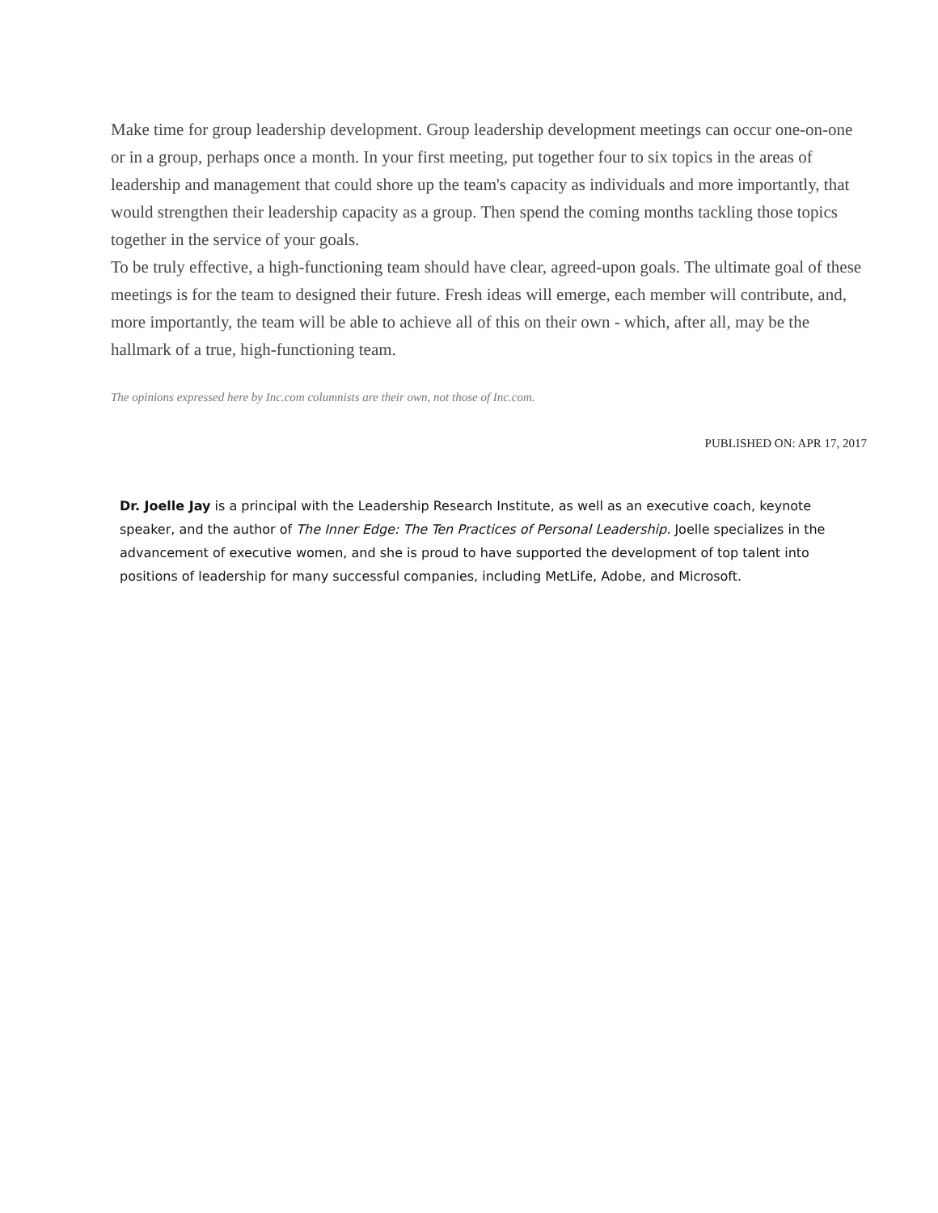Make time for group leadership development. Group leadership development meetings can occur one-on-one or in a group, perhaps once a month. In your first meeting, put together four to six topics in the areas of leadership and management that could shore up the team's capacity as individuals and more importantly, that would strengthen their leadership capacity as a group. Then spend the coming months tackling those topics together in the service of your goals.
To be truly effective, a high-functioning team should have clear, agreed-upon goals. The ultimate goal of these meetings is for the team to designed their future. Fresh ideas will emerge, each member will contribute, and, more importantly, the team will be able to achieve all of this on their own - which, after all, may be the hallmark of a true, high-functioning team.
The opinions expressed here by Inc.com columnists are their own, not those of Inc.com.
PUBLISHED ON: APR 17, 2017
Dr. Joelle Jay is a principal with the Leadership Research Institute, as well as an executive coach, keynote speaker, and the author of The Inner Edge: The Ten Practices of Personal Leadership. Joelle specializes in the advancement of executive women, and she is proud to have supported the development of top talent into positions of leadership for many successful companies, including MetLife, Adobe, and Microsoft.